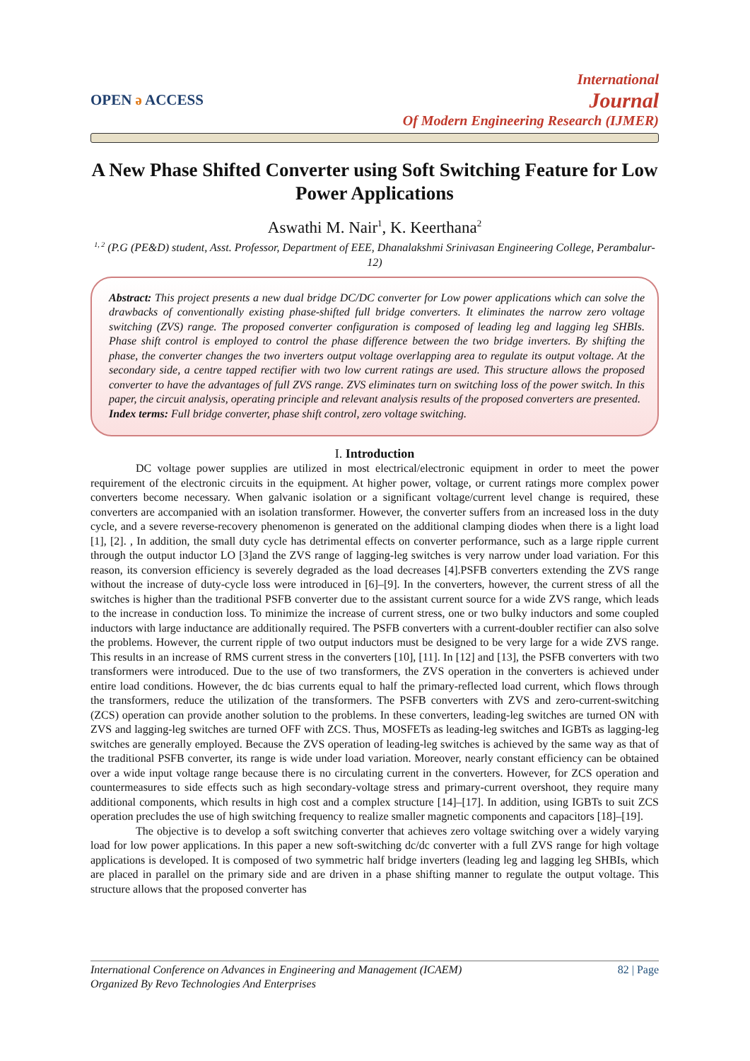OPEN ə ACCESS
International
Journal
Of Modern Engineering Research (IJMER)
A New Phase Shifted Converter using Soft Switching Feature for Low Power Applications
Aswathi M. Nair<sup>1</sup>, K. Keerthana<sup>2</sup>
<sup>1, 2</sup> (P.G (PE&D) student, Asst. Professor, Department of EEE, Dhanalakshmi Srinivasan Engineering College, Perambalur-12)
Abstract: This project presents a new dual bridge DC/DC converter for Low power applications which can solve the drawbacks of conventionally existing phase-shifted full bridge converters. It eliminates the narrow zero voltage switching (ZVS) range. The proposed converter configuration is composed of leading leg and lagging leg SHBIs. Phase shift control is employed to control the phase difference between the two bridge inverters. By shifting the phase, the converter changes the two inverters output voltage overlapping area to regulate its output voltage. At the secondary side, a centre tapped rectifier with two low current ratings are used. This structure allows the proposed converter to have the advantages of full ZVS range. ZVS eliminates turn on switching loss of the power switch. In this paper, the circuit analysis, operating principle and relevant analysis results of the proposed converters are presented.
Index terms: Full bridge converter, phase shift control, zero voltage switching.
I. Introduction
DC voltage power supplies are utilized in most electrical/electronic equipment in order to meet the power requirement of the electronic circuits in the equipment. At higher power, voltage, or current ratings more complex power converters become necessary. When galvanic isolation or a significant voltage/current level change is required, these converters are accompanied with an isolation transformer. However, the converter suffers from an increased loss in the duty cycle, and a severe reverse-recovery phenomenon is generated on the additional clamping diodes when there is a light load [1], [2]. , In addition, the small duty cycle has detrimental effects on converter performance, such as a large ripple current through the output inductor LO [3]and the ZVS range of lagging-leg switches is very narrow under load variation. For this reason, its conversion efficiency is severely degraded as the load decreases [4].PSFB converters extending the ZVS range without the increase of duty-cycle loss were introduced in [6]–[9]. In the converters, however, the current stress of all the switches is higher than the traditional PSFB converter due to the assistant current source for a wide ZVS range, which leads to the increase in conduction loss. To minimize the increase of current stress, one or two bulky inductors and some coupled inductors with large inductance are additionally required. The PSFB converters with a current-doubler rectifier can also solve the problems. However, the current ripple of two output inductors must be designed to be very large for a wide ZVS range. This results in an increase of RMS current stress in the converters [10], [11]. In [12] and [13], the PSFB converters with two transformers were introduced. Due to the use of two transformers, the ZVS operation in the converters is achieved under entire load conditions. However, the dc bias currents equal to half the primary-reflected load current, which flows through the transformers, reduce the utilization of the transformers. The PSFB converters with ZVS and zero-current-switching (ZCS) operation can provide another solution to the problems. In these converters, leading-leg switches are turned ON with ZVS and lagging-leg switches are turned OFF with ZCS. Thus, MOSFETs as leading-leg switches and IGBTs as lagging-leg switches are generally employed. Because the ZVS operation of leading-leg switches is achieved by the same way as that of the traditional PSFB converter, its range is wide under load variation. Moreover, nearly constant efficiency can be obtained over a wide input voltage range because there is no circulating current in the converters. However, for ZCS operation and countermeasures to side effects such as high secondary-voltage stress and primary-current overshoot, they require many additional components, which results in high cost and a complex structure [14]–[17]. In addition, using IGBTs to suit ZCS operation precludes the use of high switching frequency to realize smaller magnetic components and capacitors [18]–[19].
The objective is to develop a soft switching converter that achieves zero voltage switching over a widely varying load for low power applications. In this paper a new soft-switching dc/dc converter with a full ZVS range for high voltage applications is developed. It is composed of two symmetric half bridge inverters (leading leg and lagging leg SHBIs, which are placed in parallel on the primary side and are driven in a phase shifting manner to regulate the output voltage. This structure allows that the proposed converter has
International Conference on Advances in Engineering and Management (ICAEM)
Organized By Revo Technologies And Enterprises
82 | Page